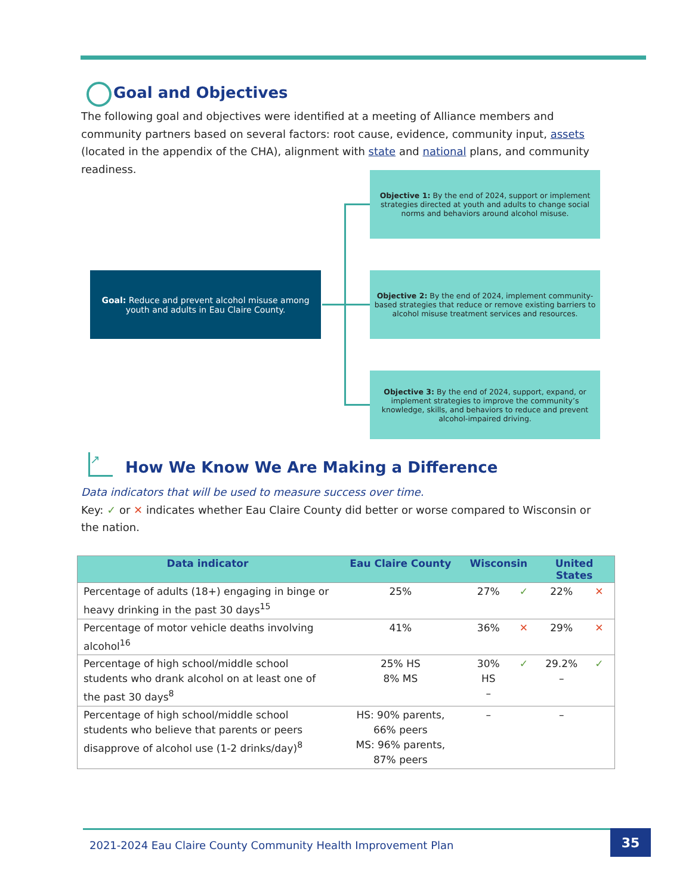Goal and Objectives
The following goal and objectives were identified at a meeting of Alliance members and community partners based on several factors: root cause, evidence, community input, assets (located in the appendix of the CHA), alignment with state and national plans, and community readiness.
Goal: Reduce and prevent alcohol misuse among youth and adults in Eau Claire County.
Objective 1: By the end of 2024, support or implement strategies directed at youth and adults to change social norms and behaviors around alcohol misuse.
Objective 2: By the end of 2024, implement community-based strategies that reduce or remove existing barriers to alcohol misuse treatment services and resources.
Objective 3: By the end of 2024, support, expand, or implement strategies to improve the community’s knowledge, skills, and behaviors to reduce and prevent alcohol-impaired driving.
↗
How We Know We Are Making a Difference
Data indicators that will be used to measure success over time.
Key: ✓ or ✕ indicates whether Eau Claire County did better or worse compared to Wisconsin or the nation.
| Data indicator | Eau Claire County | Wisconsin | | United States | |
| --- | --- | --- | --- | --- | --- |
| Percentage of adults (18+) engaging in binge or heavy drinking in the past 30 days<sup>15</sup> | 25% | 27% | ✓ | 22% | ✕ |
| Percentage of motor vehicle deaths involving alcohol<sup>16</sup> | 41% | 36% | ✕ | 29% | ✕ |
| Percentage of high school/middle school students who drank alcohol on at least one of the past 30 days<sup>8</sup> | 25% HS 8% MS | 30% HS – | ✓ | 29.2% – | ✓ |
| Percentage of high school/middle school students who believe that parents or peers disapprove of alcohol use (1-2 drinks/day)<sup>8</sup> | HS: 90% parents, 66% peers MS: 96% parents, 87% peers | – | | – | |
2021-2024 Eau Claire County Community Health Improvement Plan
35